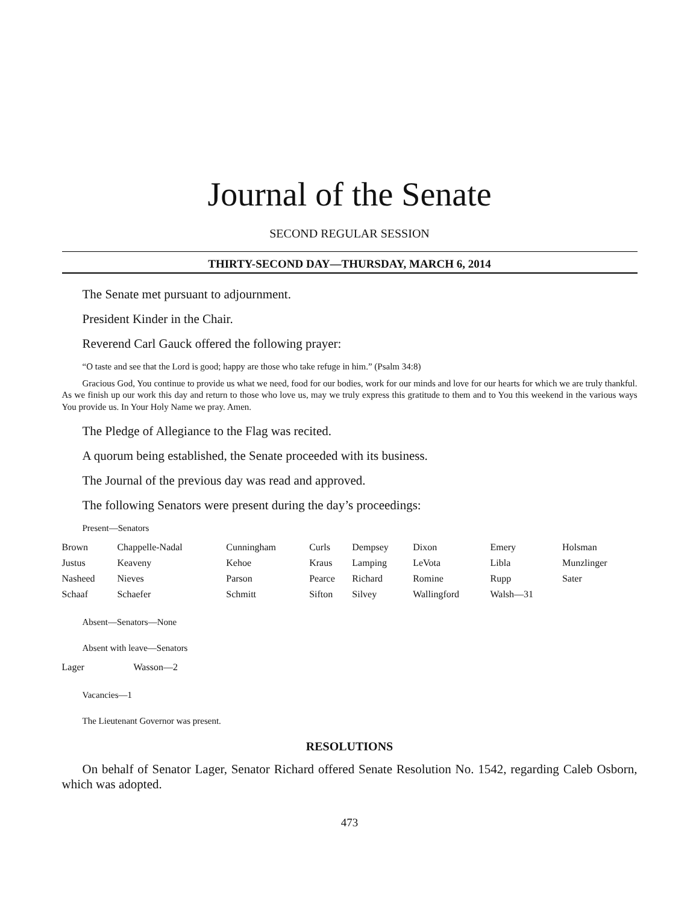Journal of the Senate
SECOND REGULAR SESSION
THIRTY-SECOND DAY—THURSDAY, MARCH 6, 2014
The Senate met pursuant to adjournment.
President Kinder in the Chair.
Reverend Carl Gauck offered the following prayer:
“O taste and see that the Lord is good; happy are those who take refuge in him.” (Psalm 34:8)
Gracious God, You continue to provide us what we need, food for our bodies, work for our minds and love for our hearts for which we are truly thankful. As we finish up our work this day and return to those who love us, may we truly express this gratitude to them and to You this weekend in the various ways You provide us. In Your Holy Name we pray. Amen.
The Pledge of Allegiance to the Flag was recited.
A quorum being established, the Senate proceeded with its business.
The Journal of the previous day was read and approved.
The following Senators were present during the day’s proceedings:
Present—Senators
| Brown | Chappelle-Nadal | Cunningham | Curls | Dempsey | Dixon | Emery | Holsman |
| Justus | Keaveny | Kehoe | Kraus | Lamping | LeVota | Libla | Munzlinger |
| Nasheed | Nieves | Parson | Pearce | Richard | Romine | Rupp | Sater |
| Schaaf | Schaefer | Schmitt | Sifton | Silvey | Wallingford | Walsh—31 | |
Absent—Senators—None
Absent with leave—Senators
| Lager | Wasson—2 |
Vacancies—1
The Lieutenant Governor was present.
RESOLUTIONS
On behalf of Senator Lager, Senator Richard offered Senate Resolution No. 1542, regarding Caleb Osborn, which was adopted.
473